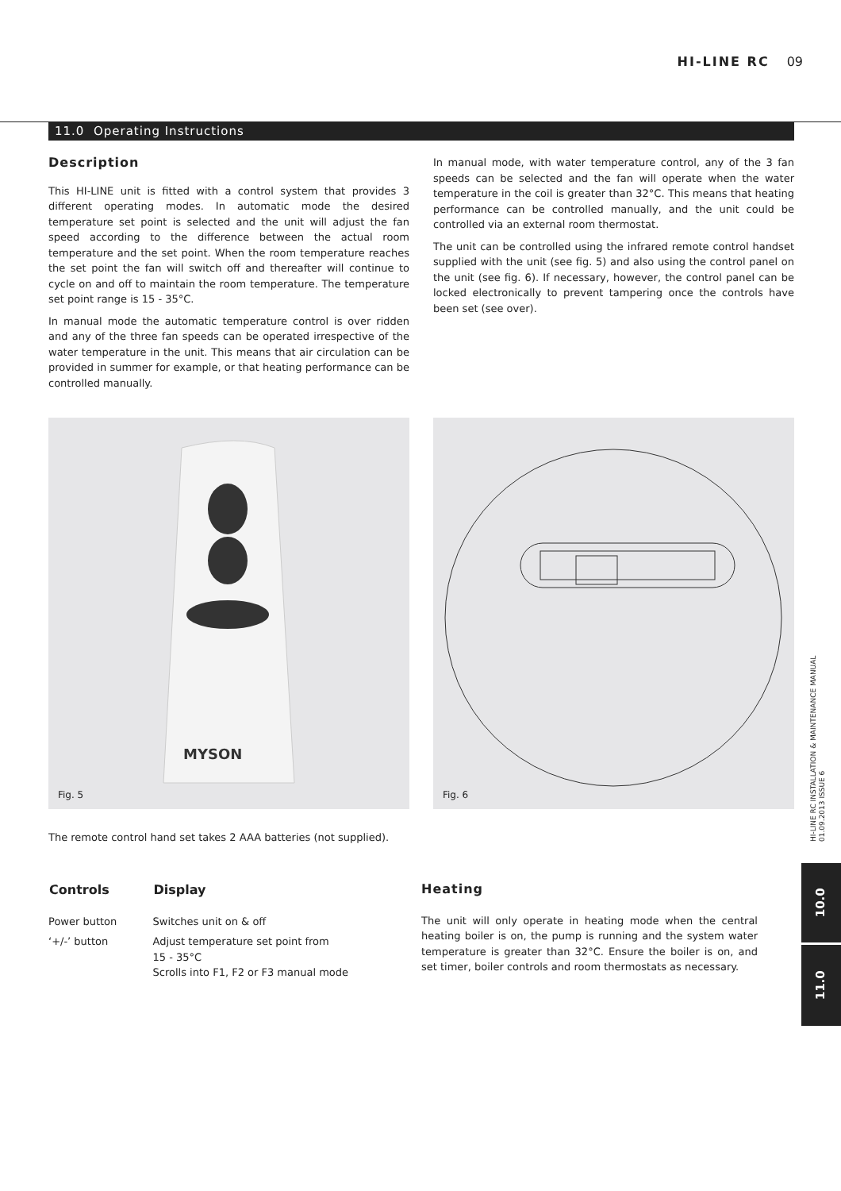HI-LINE RC 09
11.0 Operating Instructions
Description
This HI-LINE unit is fitted with a control system that provides 3 different operating modes. In automatic mode the desired temperature set point is selected and the unit will adjust the fan speed according to the difference between the actual room temperature and the set point. When the room temperature reaches the set point the fan will switch off and thereafter will continue to cycle on and off to maintain the room temperature. The temperature set point range is 15 - 35°C.
In manual mode the automatic temperature control is over ridden and any of the three fan speeds can be operated irrespective of the water temperature in the unit. This means that air circulation can be provided in summer for example, or that heating performance can be controlled manually.
In manual mode, with water temperature control, any of the 3 fan speeds can be selected and the fan will operate when the water temperature in the coil is greater than 32°C. This means that heating performance can be controlled manually, and the unit could be controlled via an external room thermostat.
The unit can be controlled using the infrared remote control handset supplied with the unit (see fig. 5) and also using the control panel on the unit (see fig. 6). If necessary, however, the control panel can be locked electronically to prevent tampering once the controls have been set (see over).
MYSON
Fig. 5
Fig. 6
The remote control hand set takes 2 AAA batteries (not supplied).
| Controls | Display |
| --- | --- |
| Power button | Switches unit on & off |
| ‘+/-’ button | Adjust temperature set point from 15 - 35°C Scrolls into F1, F2 or F3 manual mode |
Heating
The unit will only operate in heating mode when the central heating boiler is on, the pump is running and the system water temperature is greater than 32°C. Ensure the boiler is on, and set timer, boiler controls and room thermostats as necessary.
HI-LINE RC INSTALLATION & MAINTENANCE MANUAL
01.09.2013 ISSUE 6
10.0
11.0